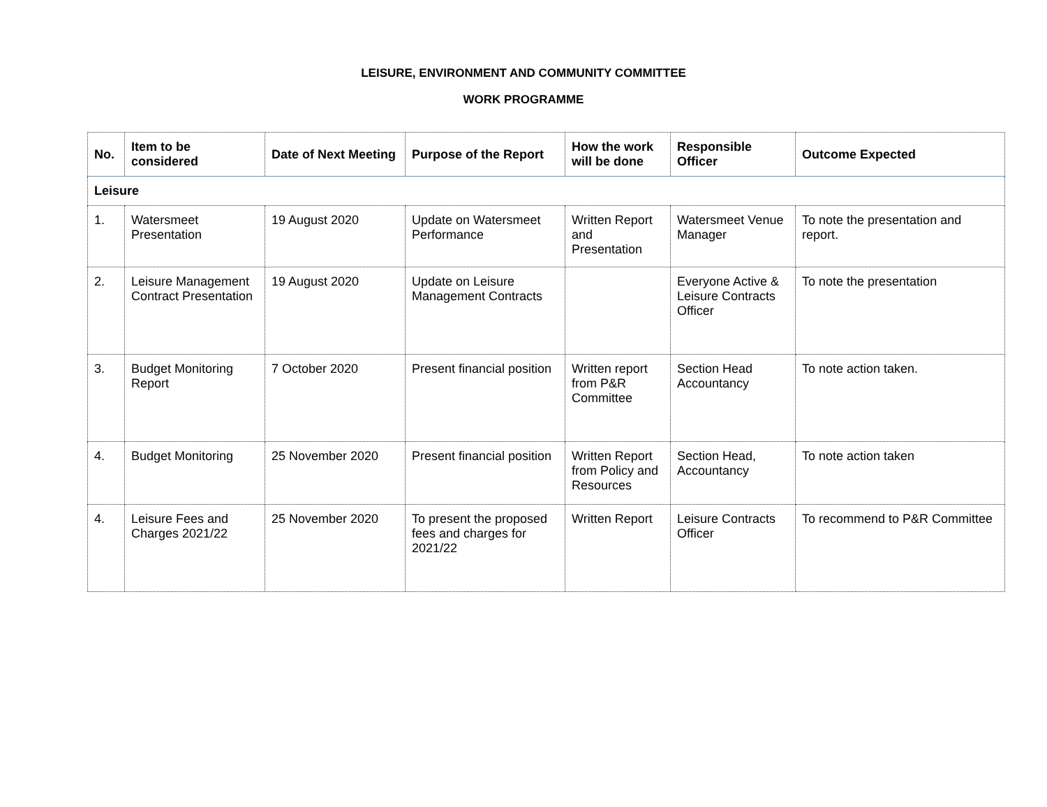LEISURE, ENVIRONMENT AND COMMUNITY COMMITTEE
WORK PROGRAMME
| No. | Item to be considered | Date of Next Meeting | Purpose of the Report | How the work will be done | Responsible Officer | Outcome Expected |
| --- | --- | --- | --- | --- | --- | --- |
| Leisure | | | | | | |
| 1. | Watersmeet Presentation | 19 August 2020 | Update on Watersmeet Performance | Written Report and Presentation | Watersmeet Venue Manager | To note the presentation and report. |
| 2. | Leisure Management Contract Presentation | 19 August 2020 | Update on Leisure Management Contracts | | Everyone Active & Leisure Contracts Officer | To note the presentation |
| 3. | Budget Monitoring Report | 7 October 2020 | Present financial position | Written report from P&R Committee | Section Head Accountancy | To note action taken. |
| 4. | Budget Monitoring | 25 November 2020 | Present financial position | Written Report from Policy and Resources | Section Head, Accountancy | To note action taken |
| 4. | Leisure Fees and Charges 2021/22 | 25 November 2020 | To present the proposed fees and charges for 2021/22 | Written Report | Leisure Contracts Officer | To recommend to P&R Committee |